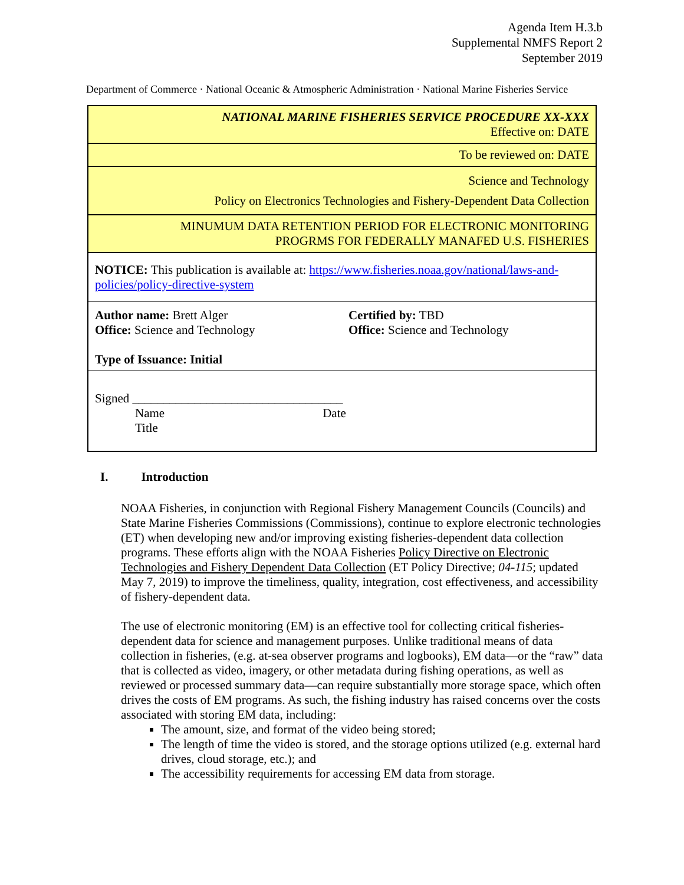Agenda Item H.3.b
Supplemental NMFS Report 2
September 2019
Department of Commerce · National Oceanic & Atmospheric Administration · National Marine Fisheries Service
| NATIONAL MARINE FISHERIES SERVICE PROCEDURE XX-XXX Effective on: DATE | |
| To be reviewed on: DATE | |
| Science and Technology Policy on Electronics Technologies and Fishery-Dependent Data Collection | |
| MINUMUM DATA RETENTION PERIOD FOR ELECTRONIC MONITORING PROGRMS FOR FEDERALLY MANAFED U.S. FISHERIES | |
| NOTICE: This publication is available at: https://www.fisheries.noaa.gov/national/laws-and-policies/policy-directive-system | |
| Author name: Brett Alger Office: Science and Technology Type of Issuance: Initial | Certified by: TBD Office: Science and Technology |
| Signed __________________________________ Name Date Title | |
I. Introduction
NOAA Fisheries, in conjunction with Regional Fishery Management Councils (Councils) and State Marine Fisheries Commissions (Commissions), continue to explore electronic technologies (ET) when developing new and/or improving existing fisheries-dependent data collection programs. These efforts align with the NOAA Fisheries Policy Directive on Electronic Technologies and Fishery Dependent Data Collection (ET Policy Directive; 04-115; updated May 7, 2019) to improve the timeliness, quality, integration, cost effectiveness, and accessibility of fishery-dependent data.
The use of electronic monitoring (EM) is an effective tool for collecting critical fisheries-dependent data for science and management purposes. Unlike traditional means of data collection in fisheries, (e.g. at-sea observer programs and logbooks), EM data—or the “raw” data that is collected as video, imagery, or other metadata during fishing operations, as well as reviewed or processed summary data—can require substantially more storage space, which often drives the costs of EM programs. As such, the fishing industry has raised concerns over the costs associated with storing EM data, including:
The amount, size, and format of the video being stored;
The length of time the video is stored, and the storage options utilized (e.g. external hard drives, cloud storage, etc.); and
The accessibility requirements for accessing EM data from storage.